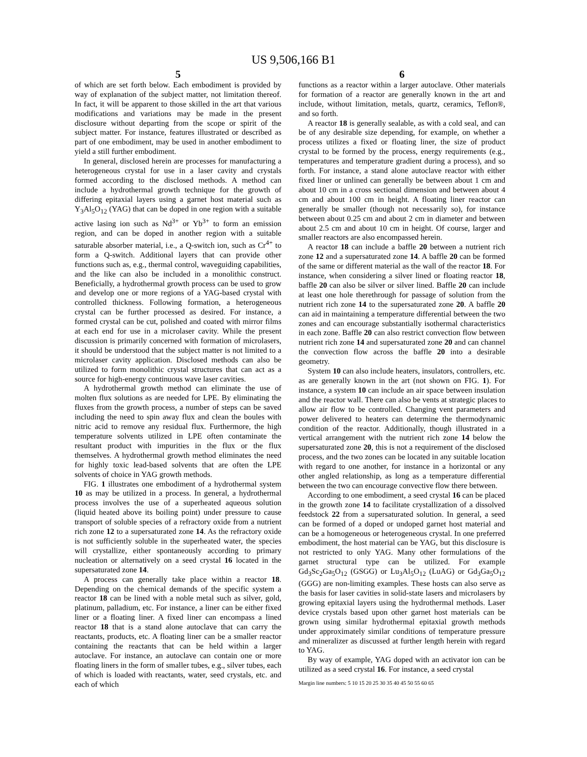US 9,506,166 B1
5
of which are set forth below. Each embodiment is provided by way of explanation of the subject matter, not limitation thereof. In fact, it will be apparent to those skilled in the art that various modifications and variations may be made in the present disclosure without departing from the scope or spirit of the subject matter. For instance, features illustrated or described as part of one embodiment, may be used in another embodiment to yield a still further embodiment.
In general, disclosed herein are processes for manufacturing a heterogeneous crystal for use in a laser cavity and crystals formed according to the disclosed methods. A method can include a hydrothermal growth technique for the growth of differing epitaxial layers using a garnet host material such as Y<sub>3</sub>Al<sub>5</sub>O<sub>12</sub> (YAG) that can be doped in one region with a suitable active lasing ion such as Nd<sup>3+</sup> or Yb<sup>3+</sup> to form an emission region, and can be doped in another region with a suitable saturable absorber material, i.e., a Q-switch ion, such as Cr<sup>4+</sup> to form a Q-switch. Additional layers that can provide other functions such as, e.g., thermal control, waveguiding capabilities, and the like can also be included in a monolithic construct. Beneficially, a hydrothermal growth process can be used to grow and develop one or more regions of a YAG-based crystal with controlled thickness. Following formation, a heterogeneous crystal can be further processed as desired. For instance, a formed crystal can be cut, polished and coated with mirror films at each end for use in a microlaser cavity. While the present discussion is primarily concerned with formation of microlasers, it should be understood that the subject matter is not limited to a microlaser cavity application. Disclosed methods can also be utilized to form monolithic crystal structures that can act as a source for high-energy continuous wave laser cavities.
A hydrothermal growth method can eliminate the use of molten flux solutions as are needed for LPE. By eliminating the fluxes from the growth process, a number of steps can be saved including the need to spin away flux and clean the boules with nitric acid to remove any residual flux. Furthermore, the high temperature solvents utilized in LPE often contaminate the resultant product with impurities in the flux or the flux themselves. A hydrothermal growth method eliminates the need for highly toxic lead-based solvents that are often the LPE solvents of choice in YAG growth methods.
FIG. 1 illustrates one embodiment of a hydrothermal system 10 as may be utilized in a process. In general, a hydrothermal process involves the use of a superheated aqueous solution (liquid heated above its boiling point) under pressure to cause transport of soluble species of a refractory oxide from a nutrient rich zone 12 to a supersaturated zone 14. As the refractory oxide is not sufficiently soluble in the superheated water, the species will crystallize, either spontaneously according to primary nucleation or alternatively on a seed crystal 16 located in the supersaturated zone 14.
A process can generally take place within a reactor 18. Depending on the chemical demands of the specific system a reactor 18 can be lined with a noble metal such as silver, gold, platinum, palladium, etc. For instance, a liner can be either fixed liner or a floating liner. A fixed liner can encompass a lined reactor 18 that is a stand alone autoclave that can carry the reactants, products, etc. A floating liner can be a smaller reactor containing the reactants that can be held within a larger autoclave. For instance, an autoclave can contain one or more floating liners in the form of smaller tubes, e.g., silver tubes, each of which is loaded with reactants, water, seed crystals, etc. and each of which
6
functions as a reactor within a larger autoclave. Other materials for formation of a reactor are generally known in the art and include, without limitation, metals, quartz, ceramics, Teflon®, and so forth.
A reactor 18 is generally sealable, as with a cold seal, and can be of any desirable size depending, for example, on whether a process utilizes a fixed or floating liner, the size of product crystal to be formed by the process, energy requirements (e.g., temperatures and temperature gradient during a process), and so forth. For instance, a stand alone autoclave reactor with either fixed liner or unlined can generally be between about 1 cm and about 10 cm in a cross sectional dimension and between about 4 cm and about 100 cm in height. A floating liner reactor can generally be smaller (though not necessarily so), for instance between about 0.25 cm and about 2 cm in diameter and between about 2.5 cm and about 10 cm in height. Of course, larger and smaller reactors are also encompassed herein.
A reactor 18 can include a baffle 20 between a nutrient rich zone 12 and a supersaturated zone 14. A baffle 20 can be formed of the same or different material as the wall of the reactor 18. For instance, when considering a silver lined or floating reactor 18, baffle 20 can also be silver or silver lined. Baffle 20 can include at least one hole therethrough for passage of solution from the nutrient rich zone 14 to the supersaturated zone 20. A baffle 20 can aid in maintaining a temperature differential between the two zones and can encourage substantially isothermal characteristics in each zone. Baffle 20 can also restrict convection flow between nutrient rich zone 14 and supersaturated zone 20 and can channel the convection flow across the baffle 20 into a desirable geometry.
System 10 can also include heaters, insulators, controllers, etc. as are generally known in the art (not shown on FIG. 1). For instance, a system 10 can include an air space between insulation and the reactor wall. There can also be vents at strategic places to allow air flow to be controlled. Changing vent parameters and power delivered to heaters can determine the thermodynamic condition of the reactor. Additionally, though illustrated in a vertical arrangement with the nutrient rich zone 14 below the supersaturated zone 20, this is not a requirement of the disclosed process, and the two zones can be located in any suitable location with regard to one another, for instance in a horizontal or any other angled relationship, as long as a temperature differential between the two can encourage convective flow there between.
According to one embodiment, a seed crystal 16 can be placed in the growth zone 14 to facilitate crystallization of a dissolved feedstock 22 from a supersaturated solution. In general, a seed can be formed of a doped or undoped garnet host material and can be a homogeneous or heterogeneous crystal. In one preferred embodiment, the host material can be YAG, but this disclosure is not restricted to only YAG. Many other formulations of the garnet structural type can be utilized. For example Gd<sub>3</sub>Sc<sub>2</sub>Ga<sub>5</sub>O<sub>12</sub> (GSGG) or Lu<sub>3</sub>Al<sub>5</sub>O<sub>12</sub> (LuAG) or Gd<sub>3</sub>Ga<sub>5</sub>O<sub>12</sub> (GGG) are non-limiting examples. These hosts can also serve as the basis for laser cavities in solid-state lasers and microlasers by growing epitaxial layers using the hydrothermal methods. Laser device crystals based upon other garnet host materials can be grown using similar hydrothermal epitaxial growth methods under approximately similar conditions of temperature pressure and mineralizer as discussed at further length herein with regard to YAG.
By way of example, YAG doped with an activator ion can be utilized as a seed crystal 16. For instance, a seed crystal
Margin line numbers: 5 10 15 20 25 30 35 40 45 50 55 60 65